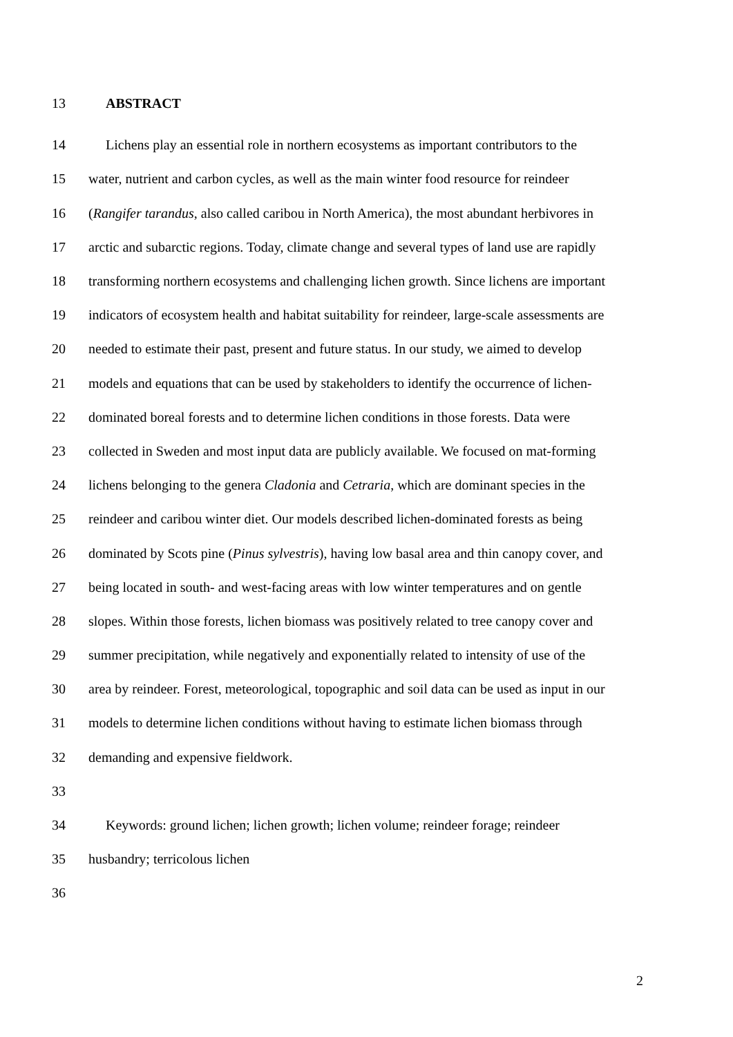13 ABSTRACT
14 Lichens play an essential role in northern ecosystems as important contributors to the
15 water, nutrient and carbon cycles, as well as the main winter food resource for reindeer
16 (Rangifer tarandus, also called caribou in North America), the most abundant herbivores in
17 arctic and subarctic regions. Today, climate change and several types of land use are rapidly
18 transforming northern ecosystems and challenging lichen growth. Since lichens are important
19 indicators of ecosystem health and habitat suitability for reindeer, large-scale assessments are
20 needed to estimate their past, present and future status. In our study, we aimed to develop
21 models and equations that can be used by stakeholders to identify the occurrence of lichen-
22 dominated boreal forests and to determine lichen conditions in those forests. Data were
23 collected in Sweden and most input data are publicly available. We focused on mat-forming
24 lichens belonging to the genera Cladonia and Cetraria, which are dominant species in the
25 reindeer and caribou winter diet. Our models described lichen-dominated forests as being
26 dominated by Scots pine (Pinus sylvestris), having low basal area and thin canopy cover, and
27 being located in south- and west-facing areas with low winter temperatures and on gentle
28 slopes. Within those forests, lichen biomass was positively related to tree canopy cover and
29 summer precipitation, while negatively and exponentially related to intensity of use of the
30 area by reindeer. Forest, meteorological, topographic and soil data can be used as input in our
31 models to determine lichen conditions without having to estimate lichen biomass through
32 demanding and expensive fieldwork.
33
34 Keywords: ground lichen; lichen growth; lichen volume; reindeer forage; reindeer
35 husbandry; terricolous lichen
36
2